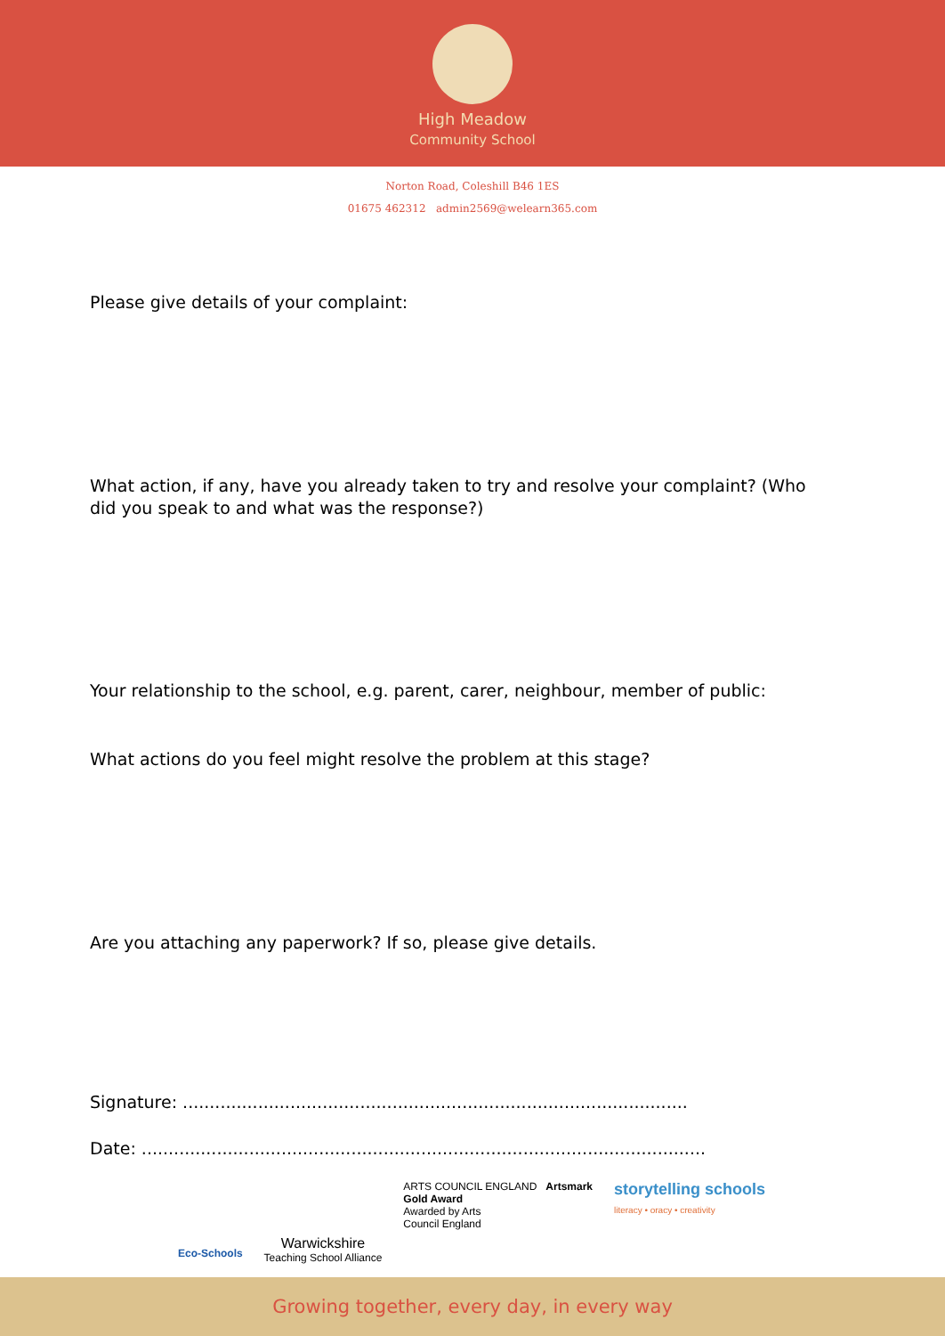High Meadow
Community School
Norton Road, Coleshill B46 1ES
01675 462312 admin2569@welearn365.com
Please give details of your complaint:
What action, if any, have you already taken to try and resolve your complaint? (Who did you speak to and what was the response?)
Your relationship to the school, e.g. parent, carer, neighbour, member of public:
What actions do you feel might resolve the problem at this stage?
Are you attaching any paperwork? If so, please give details.
Signature: ..............................................................................................
Date: .........................................................................................................
Eco-Schools
Warwickshire
Teaching School Alliance
ARTS COUNCIL ENGLAND Artsmark
Gold Award
Awarded by Arts
Council England
storytelling schools
literacy • oracy • creativity
Growing together, every day, in every way